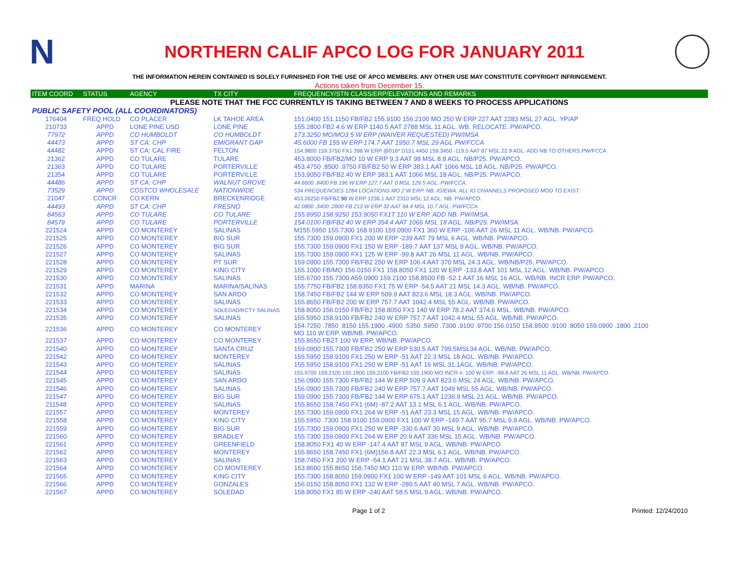N
NORTHERN CALIF APCO LOG FOR JANUARY 2011
THE INFORMATION HEREIN CONTAINED IS SOLELY FURNISHED FOR THE USE OF APCO MEMBERS. ANY OTHER USE MAY CONSTITUTE COPYRIGHT INFRINGEMENT.
Actions taken from December 15.
| ITEM COORD | STATUS | AGENCY | TX CITY | FREQUENCY/STN CLASS/ERP/ELEVATIONS AND REMARKS |
| --- | --- | --- | --- | --- |
| PLEASE NOTE THAT THE FCC CURRENTLY IS TAKING BETWEEN 7 AND 8 WEEKS TO PROCESS APPLICATIONS | | | | |
| PUBLIC SAFETY POOL (ALL COORDINATORS) | | | | |
| 176404 | FREQ HOLD | CO PLACER | LK TAHOE AREA | 151.0400 151.1150 FB/FB2 155.9100 156.2100 MO 250 W ERP 227 AAT 2283 MSL 27 AGL. YP/AP |
| 210733 | APPD | LONE PINE USD | LONE PINE | 155.2800 FB2 4.6 W ERP 1140.5 AAT 2788 MSL 11 AGL. WB. RELOCATE. PW/APCO. |
| 77972 | APPD | CO HUMBOLDT | CO HUMBOLDT | 173.3250 MO/MO3 5 W ERP (WAIVER REQUESTED) PW/IMSA |
| 44473 | APPD | ST CA: CHP | EMIGRANT GAP | 45.6000 FB 155 W ERP 174.7 AAT 1950.7 MSL 29 AGL PW/FCCA |
| 44482 | APPD | ST CA: CAL FIRE | FELTON | 154.9800 159.3750 FX1 398 W ERP @016º D151.4450 159.3450 -119.5 AAT 87 MSL 22.9 AGL. ADD NB TO OTHERS.PW/FCCA |
| 21362 | APPD | CO TULARE | TULARE | 453.8000 FB/FB2/MO 10 W ERP 9.3 AAT 98 MSL 8.8 AGL. NB/P25. PW/APCO. |
| 21363 | APPD | CO TULARE | PORTERVILLE | 453.4750 .8500 .9750 FB/FB2 50 W ERP 383.1 AAT 1066 MSL 18 AGL. NB/P25. PW/APCO. |
| 21354 | APPD | CO TULARE | PORTERVILLE | 153.9050 FB/FB2 40 W ERP 383.1 AAT 1066 MSL 18 AGL. NB/P25. PW/APCO. |
| 44486 | APPD | ST CA: CHP | WALNUT GROVE | 44.6600 .8400 FB 196 W ERP 127.7 AAT 0 MSL 129.5 AGL. PW/FCCA. |
| 73529 | APPD | COSTCO WHOLESALE | NATIONWIDE | 534 FREQUENCIES 1284 LOCATIONS MO 2 W ERP. NB. IG/EWA. ALL IG CHANNELS PROPOSED MOD TO EXIST. |
| 21047 | CONCR | CO KERN | BRECKENRIDGE | 453.26250 FB/FB2 90 W ERP 1236.1 AAT 2310 MSL 12 AGL. NB. PW/APCO. |
| 44493 | APPD | ST CA: CHP | FRESNO | 42.0800 .3400 .2800 FB 213 W ERP 32 AAT 94.4 MSL 10.7 AGL. PW/FCCA. |
| 84563 | APPD | CO TULARE | CO TULARE | 155.8950 158.9250 153.9050 FX1T 110 W ERP. ADD NB. PW/IMSA. |
| 84579 | APPD | CO TULARE | PORTERVILLE | 154.0100 FB/FB2 40 W ERP 354.4 AAT 1066 MSL 18 AGL. NB/P25. PW/IMSA. |
| 221524 | APPD | CO MONTEREY | SALINAS | M155.5950 155.7300 168.9100 159.0900 FX1 360 W ERP -106 AAT 26 MSL 11 AGL. WB/NB. PW/APCO. |
| 221525 | APPD | CO MONTEREY | BIG SUR | 155.7300 159.0900 FX1 200 W ERP -239 AAT 79 MSL 6 AGL. WB/NB. PW/APCO. |
| 221526 | APPD | CO MONTEREY | BIG SUR | 155.7300 159.0900 FX1 150 W ERP -189.7 AAT 137 MSL 9 AGL. WB/NB. PW/APCO. |
| 221527 | APPD | CO MONTEREY | SALINAS | 155.7300 159.0900 FX1 125 W ERP -99.8 AAT 26 MSL 11 AGL. WB/NB. PW/APCO. |
| 221528 | APPD | CO MONTEREY | PT SUR | 159.0900 155.7300 FB/FB2 250 W ERP 106.4 AAT 370 MSL 24.3 AGL. WB/NB/P25. PW/APCO. |
| 221529 | APPD | CO MONTEREY | KING CITY | 155.1000 FB/MO 156.0150 FX1 158.8050 FX1 120 W ERP -133.8 AAT 101 MSL 12 AGL. WB/NB. PW/APCO. |
| 221530 | APPD | CO MONTEREY | SALINAS | 155.6700 155.7300 A59.0900 159.2100 158.8500 FB -52.1 AAT 16 MSL 16 AGL. WB/NB. INCR ERP. PW/APCO. |
| 221531 | APPD | MARINA | MARINA/SALINAS | 155.7750 FB/FB2 158.8350 FX1 75 W ERP -54.5 AAT 21 MSL 14.3 AGL. WB/NB. PW/APCO. |
| 221532 | APPD | CO MONTEREY | SAN ARDO | 158.7450 FB/FB2 144 W ERP 509.9 AAT 823.6 MSL 18.3 AGL. WB/NB. PW/APCO. |
| 221533 | APPD | CO MONTEREY | SALINAS | 155.8650 FB/FB2 200 W ERP 757.7 AAT 1042.4 MSL 55 AGL. WB/NB. PW/APCO. |
| 221534 | APPD | CO MONTEREY | SOLEDAD/KCTY SALINAS | 158.8050 156.0150 FB/FB2 158.8050 FX1 140 W ERP 78.2 AAT 374.6 MSL. WB/NB. PW/APCO. |
| 221535 | APPD | CO MONTEREY | SALINAS | 155.5950 158.9100 FB/FB2 240 W ERP 757.7 AAT 1042.4 MSL 55 AGL. WB/NB. PW/APCO. |
| 221536 | APPD | CO MONTEREY | CO MONTEREY | 154.7250 .7850 .8150 155.1900 .4900 .5350 .5950 .7300 .9100 .9700 156.0150 158.8500 .9100 .8050 159.0900 .1800 .2100 MO 110 W ERP. WB/NB. PW/APCO. |
| 221537 | APPD | CO MONTEREY | CO MONTEREY | 155.8650 FB2T 100 W ERP. WB/NB. PW/APCO. |
| 221540 | APPD | CO MONTEREY | SANTA CRUZ | 159.0900 155.7300 FB/FB2 250 W ERP 530.5 AAT 799.5MSL34 AGL. WB/NB. PW/APCO. |
| 221542 | APPD | CO MONTEREY | MONTEREY | 155.5950 158.9100 FX1 250 W ERP -51 AAT 22.3 MSL 18 AGL. WB/NB. PW/APCO. |
| 221543 | APPD | CO MONTEREY | SALINAS | 155.5950 158.9100 FX1 250 W ERP -51 AAT 16 MSL 31.1AGL. WB/NB. PW/APCO. |
| 221544 | APPD | CO MONTEREY | SALINAS | 155.9700 159.2100 155.1900 159.2100 FB/FB2 155.1900 MO INCR #. 100 W ERP. -99.8 AAT 26 MSL 11 AGL. WB/NB. PW/APCO. |
| 221545 | APPD | CO MONTEREY | SAN ARDO | 156.0900 155.7300 FB/FB2 144 W ERP 509.9 AAT 823.6 MSL 24 AGL. WB/NB. PW/APCO. |
| 221546 | APPD | CO MONTEREY | SALINAS | 156.0900 155.7300 FB/FB2 240 W ERP 757.7 AAT 1049 MSL 55 AGL. WB/NB. PW/APCO. |
| 221547 | APPD | CO MONTEREY | BIG SUR | 159.0900 155.7300 FB/FB2 144 W ERP 675.1 AAT 1236.9 MSL 21 AGL. WB/NB. PW/APCO. |
| 211548 | APPD | CO MONTEREY | SALINAS | 155.8650 158.7450 FX1 (6M) -87.2 AAT 13.1 MSL 6.1 AGL. WB/NB. PW/APCO. |
| 221557 | APPD | CO MONTEREY | MONTEREY | 155.7300 159.0900 FX1 264 W ERP -51 AAT 23.3 MSL 15 AGL. WB/NB. PW/APCO. |
| 221558 | APPD | CO MONTEREY | KING CITY | 155.5950 .7300 158.9100 159.0900 FX1 100 W ERP -149.7 AAT 95.7 MSL 9.8 AGL. WB/NB. PW/APCO. |
| 221559 | APPD | CO MONTEREY | BIG SUR | 155.7300 159.0900 FX1 250 W ERP -330.6 AAT 30 MSL 9 AGL. WB/NB. PW/APCO. |
| 221560 | APPD | CO MONTEREY | BRADLEY | 155.7300 159.0900 FX1 264 W ERP 20.9 AAT 336 MSL 15 AGL. WB/NB. PW/APCO. |
| 221561 | APPD | CO MONTEREY | GREENFIELD | 158.8050 FX1 40 W ERP -147.4 AAT 87 MSL 9 AGL. WB/NB. PW/APCO. |
| 221562 | APPD | CO MONTEREY | MONTEREY | 155.8650 158.7450 FX1 (6M)156.8 AAT 22.3 MSL 6.1 AGL. WB/NB. PW/APCO. |
| 221563 | APPD | CO MONTEREY | SALINAS | 158.7450 FX1 200 W ERP -54.1 AAT 21 MSL 38.7 AGL. WB/NB. PW/APCO. |
| 221564 | APPD | CO MONTEREY | CO MONTEREY | 153.8600 155.8650 158.7450 MO 110 W ERP. WB/NB. PW/APCO. |
| 221565 | APPD | CO MONTEREY | KING CITY | 155.7300 158.8050 159.0900 FX1 100 W ERP -149 AAT 101 MSL 6 AGL. WB/NB. PW/APCO. |
| 221566 | APPD | CO MONTEREY | GONZALES | 156.0150 158.8050 FX1 132 W ERP -289.5 AAT 40 MSL 7 AGL. WB/NB. PW/APCO. |
| 221567 | APPD | CO MONTEREY | SOLEDAD | 158.8050 FX1 85 W ERP -240 AAT 58.5 MSL 9 AGL. WB/NB. PW/APCO. |
Page 1 of 2 Printed: 12/24/2010